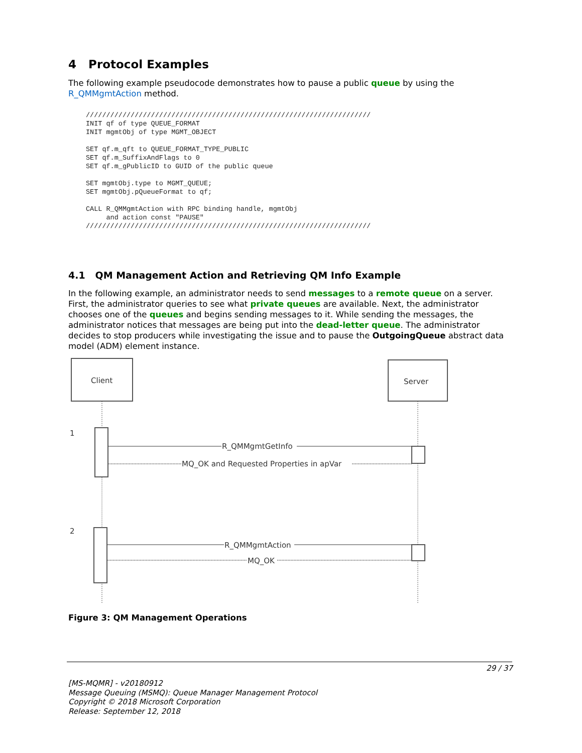4 Protocol Examples
The following example pseudocode demonstrates how to pause a public queue by using the R_QMMgmtAction method.
//////////////////////////////////////////////////////////////////////
INIT qf of type QUEUE_FORMAT
INIT mgmtObj of type MGMT_OBJECT

SET qf.m_qft to QUEUE_FORMAT_TYPE_PUBLIC
SET qf.m_SuffixAndFlags to 0
SET qf.m_gPublicID to GUID of the public queue

SET mgmtObj.type to MGMT_QUEUE;
SET mgmtObj.pQueueFormat to qf;

CALL R_QMMgmtAction with RPC binding handle, mgmtObj
     and action const "PAUSE"
//////////////////////////////////////////////////////////////////////
4.1 QM Management Action and Retrieving QM Info Example
In the following example, an administrator needs to send messages to a remote queue on a server. First, the administrator queries to see what private queues are available. Next, the administrator chooses one of the queues and begins sending messages to it. While sending the messages, the administrator notices that messages are being put into the dead-letter queue. The administrator decides to stop producers while investigating the issue and to pause the OutgoingQueue abstract data model (ADM) element instance.
Client
Server
1
2
R_QMMgmtGetInfo
MQ_OK and Requested Properties in apVar
R_QMMgmtAction
MQ_OK
Figure 3: QM Management Operations
29 / 37
[MS-MQMR] - v20180912
Message Queuing (MSMQ): Queue Manager Management Protocol
Copyright © 2018 Microsoft Corporation
Release: September 12, 2018